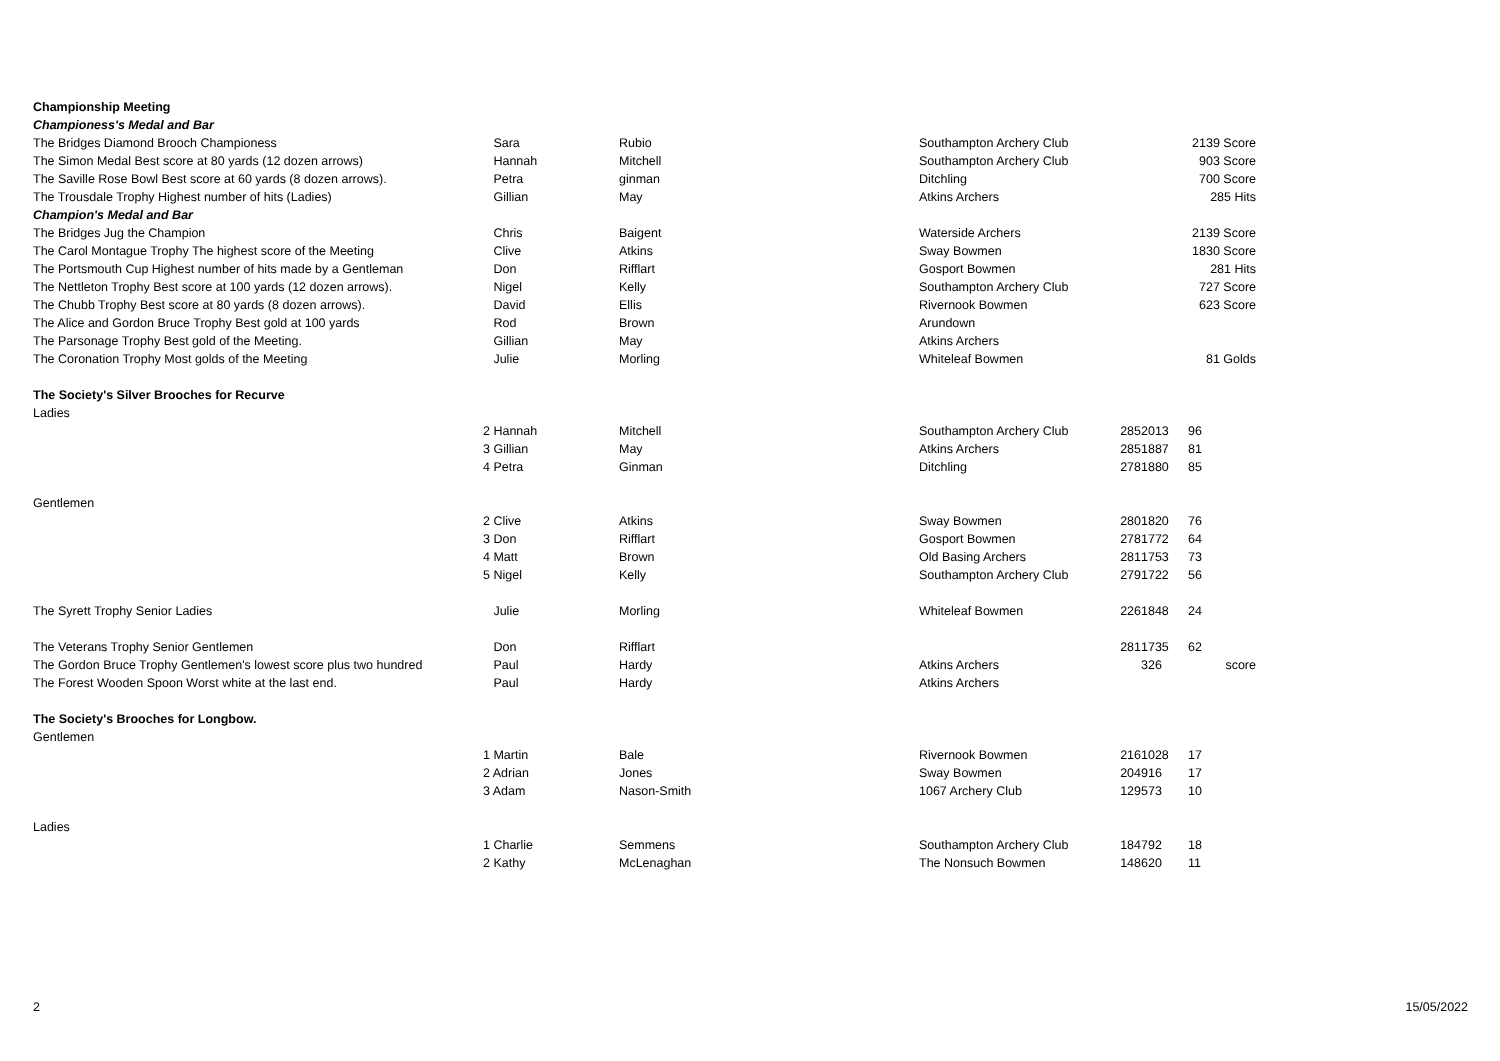| Championship Meeting | | | | | | |
| Championess's Medal and Bar | | | | | | |
| The Bridges Diamond Brooch Championess | Sara | Rubio | Southampton Archery Club | | | 2139 Score |
| The Simon Medal Best score at 80 yards (12 dozen arrows) | Hannah | Mitchell | Southampton Archery Club | | | 903 Score |
| The Saville Rose Bowl Best score at 60 yards (8 dozen arrows). | Petra | ginman | Ditchling | | | 700 Score |
| The Trousdale Trophy Highest number of hits (Ladies) | Gillian | May | Atkins Archers | | | 285 Hits |
| Champion's Medal and Bar | | | | | | |
| The Bridges Jug the Champion | Chris | Baigent | Waterside Archers | | | 2139 Score |
| The Carol Montague Trophy The highest score of the Meeting | Clive | Atkins | Sway Bowmen | | | 1830 Score |
| The Portsmouth Cup Highest number of hits made by a Gentleman | Don | Rifflart | Gosport Bowmen | | | 281 Hits |
| The Nettleton Trophy Best score at 100 yards (12 dozen arrows). | Nigel | Kelly | Southampton Archery Club | | | 727 Score |
| The Chubb Trophy Best score at 80 yards (8 dozen arrows). | David | Ellis | Rivernook Bowmen | | | 623 Score |
| The Alice and Gordon Bruce Trophy Best gold at 100 yards | Rod | Brown | Arundown | | | |
| The Parsonage Trophy Best gold of the Meeting. | Gillian | May | Atkins Archers | | | |
| The Coronation Trophy Most golds of the Meeting | Julie | Morling | Whiteleaf Bowmen | | | 81 Golds |
| The Society's Silver Brooches for Recurve | | | | | | |
| Ladies | | | | | | |
| | 2 Hannah | Mitchell | Southampton Archery Club | 285 | 2013 | 96 |
| | 3 Gillian | May | Atkins Archers | 285 | 1887 | 81 |
| | 4 Petra | Ginman | Ditchling | 278 | 1880 | 85 |
| Gentlemen | | | | | | |
| | 2 Clive | Atkins | Sway Bowmen | 280 | 1820 | 76 |
| | 3 Don | Rifflart | Gosport Bowmen | 278 | 1772 | 64 |
| | 4 Matt | Brown | Old Basing Archers | 281 | 1753 | 73 |
| | 5 Nigel | Kelly | Southampton Archery Club | 279 | 1722 | 56 |
| The Syrett Trophy Senior Ladies | Julie | Morling | Whiteleaf Bowmen | 226 | 1848 | 24 |
| The Veterans Trophy Senior Gentlemen | Don | Rifflart | | 281 | 1735 | 62 |
| The Gordon Bruce Trophy Gentlemen's lowest score plus two hundred | Paul | Hardy | Atkins Archers | | 326 | score |
| The Forest Wooden Spoon Worst white at the last end. | Paul | Hardy | Atkins Archers | | | |
| The Society's Brooches for Longbow. | | | | | | |
| Gentlemen | | | | | | |
| | 1 Martin | Bale | Rivernook Bowmen | 216 | 1028 | 17 |
| | 2 Adrian | Jones | Sway Bowmen | 204 | 916 | 17 |
| | 3 Adam | Nason-Smith | 1067 Archery Club | 129 | 573 | 10 |
| Ladies | | | | | | |
| | 1 Charlie | Semmens | Southampton Archery Club | 184 | 792 | 18 |
| | 2 Kathy | McLenaghan | The Nonsuch Bowmen | 148 | 620 | 11 |
2 15/05/2022